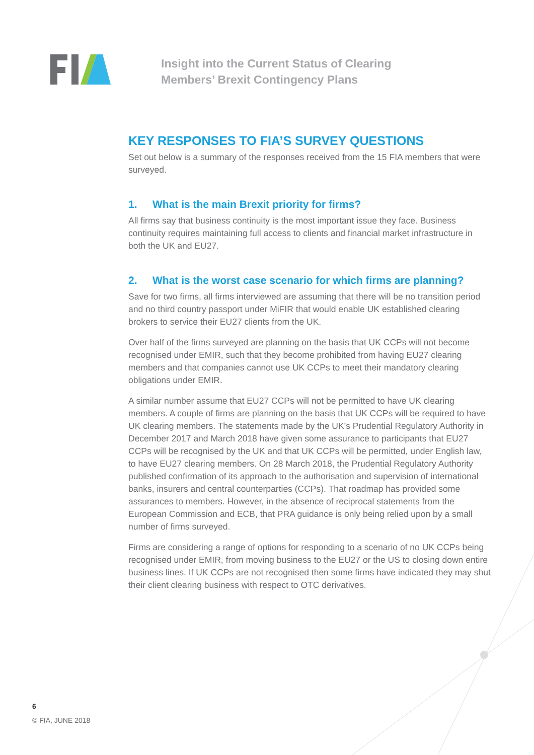Insight into the Current Status of Clearing
Members’ Brexit Contingency Plans
KEY RESPONSES TO FIA’S SURVEY QUESTIONS
Set out below is a summary of the responses received from the 15 FIA members that were surveyed.
1. What is the main Brexit priority for firms?
All firms say that business continuity is the most important issue they face. Business continuity requires maintaining full access to clients and financial market infrastructure in both the UK and EU27.
2. What is the worst case scenario for which firms are planning?
Save for two firms, all firms interviewed are assuming that there will be no transition period and no third country passport under MiFIR that would enable UK established clearing brokers to service their EU27 clients from the UK.
Over half of the firms surveyed are planning on the basis that UK CCPs will not become recognised under EMIR, such that they become prohibited from having EU27 clearing members and that companies cannot use UK CCPs to meet their mandatory clearing obligations under EMIR.
A similar number assume that EU27 CCPs will not be permitted to have UK clearing members. A couple of firms are planning on the basis that UK CCPs will be required to have UK clearing members. The statements made by the UK’s Prudential Regulatory Authority in December 2017 and March 2018 have given some assurance to participants that EU27 CCPs will be recognised by the UK and that UK CCPs will be permitted, under English law, to have EU27 clearing members. On 28 March 2018, the Prudential Regulatory Authority published confirmation of its approach to the authorisation and supervision of international banks, insurers and central counterparties (CCPs). That roadmap has provided some assurances to members. However, in the absence of reciprocal statements from the European Commission and ECB, that PRA guidance is only being relied upon by a small number of firms surveyed.
Firms are considering a range of options for responding to a scenario of no UK CCPs being recognised under EMIR, from moving business to the EU27 or the US to closing down entire business lines. If UK CCPs are not recognised then some firms have indicated they may shut their client clearing business with respect to OTC derivatives.
6
© FIA, JUNE 2018